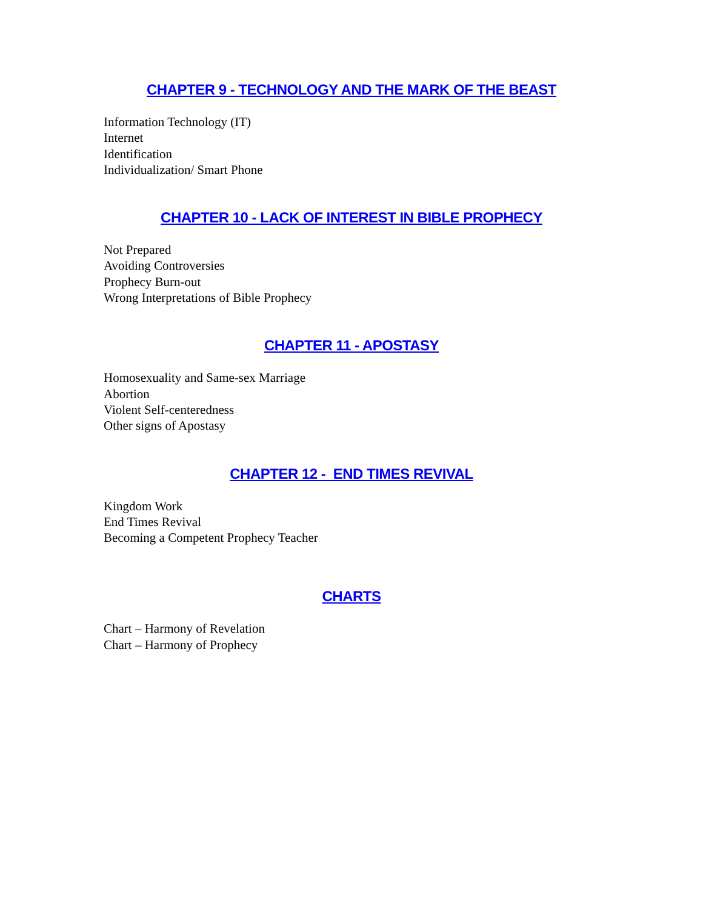CHAPTER 9 - TECHNOLOGY AND THE MARK OF THE BEAST
Information Technology (IT)
Internet
Identification
Individualization/ Smart Phone
CHAPTER 10 - LACK OF INTEREST IN BIBLE PROPHECY
Not Prepared
Avoiding Controversies
Prophecy Burn-out
Wrong Interpretations of Bible Prophecy
CHAPTER 11 - APOSTASY
Homosexuality and Same-sex Marriage
Abortion
Violent Self-centeredness
Other signs of Apostasy
CHAPTER 12 - END TIMES REVIVAL
Kingdom Work
End Times Revival
Becoming a Competent Prophecy Teacher
CHARTS
Chart – Harmony of Revelation
Chart – Harmony of Prophecy